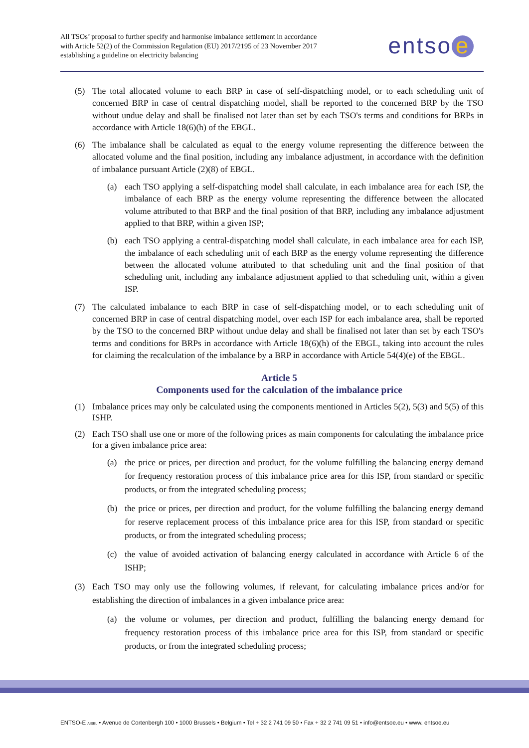All TSOs’ proposal to further specify and harmonise imbalance settlement in accordance with Article 52(2) of the Commission Regulation (EU) 2017/2195 of 23 November 2017 establishing a guideline on electricity balancing
entso e
(5) The total allocated volume to each BRP in case of self-dispatching model, or to each scheduling unit of concerned BRP in case of central dispatching model, shall be reported to the concerned BRP by the TSO without undue delay and shall be finalised not later than set by each TSO's terms and conditions for BRPs in accordance with Article 18(6)(h) of the EBGL.
(6) The imbalance shall be calculated as equal to the energy volume representing the difference between the allocated volume and the final position, including any imbalance adjustment, in accordance with the definition of imbalance pursuant Article (2)(8) of EBGL.
(a) each TSO applying a self-dispatching model shall calculate, in each imbalance area for each ISP, the imbalance of each BRP as the energy volume representing the difference between the allocated volume attributed to that BRP and the final position of that BRP, including any imbalance adjustment applied to that BRP, within a given ISP;
(b) each TSO applying a central-dispatching model shall calculate, in each imbalance area for each ISP, the imbalance of each scheduling unit of each BRP as the energy volume representing the difference between the allocated volume attributed to that scheduling unit and the final position of that scheduling unit, including any imbalance adjustment applied to that scheduling unit, within a given ISP.
(7) The calculated imbalance to each BRP in case of self-dispatching model, or to each scheduling unit of concerned BRP in case of central dispatching model, over each ISP for each imbalance area, shall be reported by the TSO to the concerned BRP without undue delay and shall be finalised not later than set by each TSO's terms and conditions for BRPs in accordance with Article 18(6)(h) of the EBGL, taking into account the rules for claiming the recalculation of the imbalance by a BRP in accordance with Article 54(4)(e) of the EBGL.
Article 5
Components used for the calculation of the imbalance price
(1) Imbalance prices may only be calculated using the components mentioned in Articles 5(2), 5(3) and 5(5) of this ISHP.
(2) Each TSO shall use one or more of the following prices as main components for calculating the imbalance price for a given imbalance price area:
(a) the price or prices, per direction and product, for the volume fulfilling the balancing energy demand for frequency restoration process of this imbalance price area for this ISP, from standard or specific products, or from the integrated scheduling process;
(b) the price or prices, per direction and product, for the volume fulfilling the balancing energy demand for reserve replacement process of this imbalance price area for this ISP, from standard or specific products, or from the integrated scheduling process;
(c) the value of avoided activation of balancing energy calculated in accordance with Article 6 of the ISHP;
(3) Each TSO may only use the following volumes, if relevant, for calculating imbalance prices and/or for establishing the direction of imbalances in a given imbalance price area:
(a) the volume or volumes, per direction and product, fulfilling the balancing energy demand for frequency restoration process of this imbalance price area for this ISP, from standard or specific products, or from the integrated scheduling process;
ENTSO-E AISBL • Avenue de Cortenbergh 100 • 1000 Brussels • Belgium • Tel + 32 2 741 09 50 • Fax + 32 2 741 09 51 • info@entsoe.eu • www. entsoe.eu